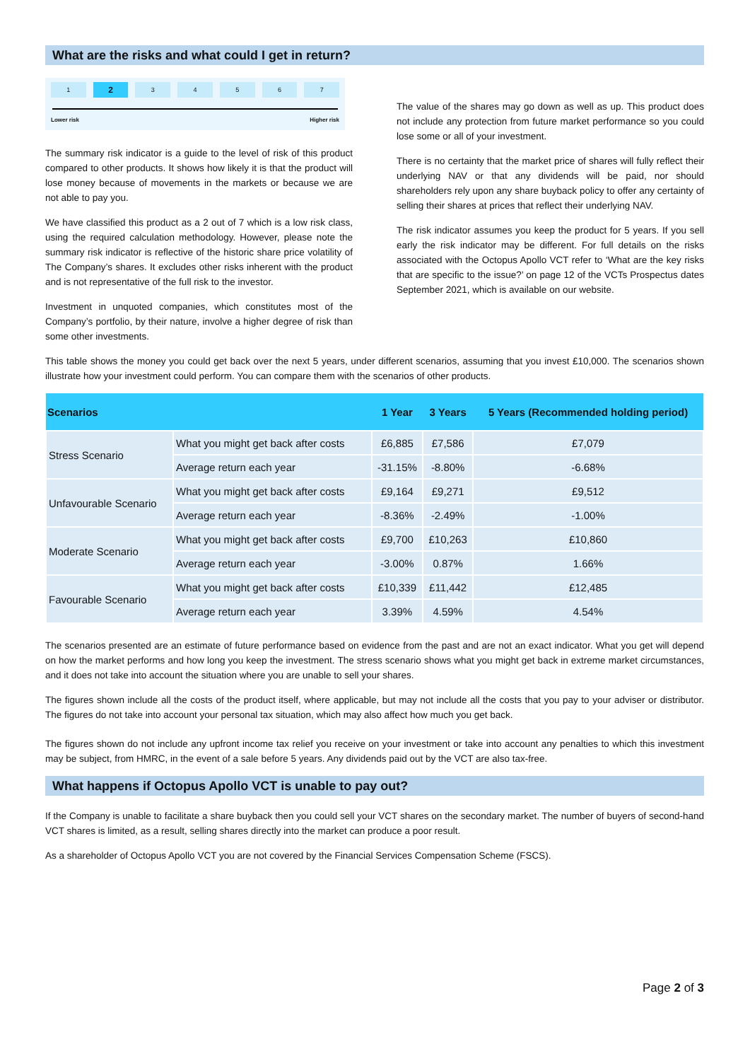What are the risks and what could I get in return?
1 2 34567
Lower risk Higher risk
The summary risk indicator is a guide to the level of risk of this product compared to other products. It shows how likely it is that the product will lose money because of movements in the markets or because we are not able to pay you.
We have classified this product as a 2 out of 7 which is a low risk class, using the required calculation methodology. However, please note the summary risk indicator is reflective of the historic share price volatility of The Company’s shares. It excludes other risks inherent with the product and is not representative of the full risk to the investor.
Investment in unquoted companies, which constitutes most of the Company’s portfolio, by their nature, involve a higher degree of risk than some other investments.
The value of the shares may go down as well as up. This product does not include any protection from future market performance so you could lose some or all of your investment.
There is no certainty that the market price of shares will fully reflect their underlying NAV or that any dividends will be paid, nor should shareholders rely upon any share buyback policy to offer any certainty of selling their shares at prices that reflect their underlying NAV.
The risk indicator assumes you keep the product for 5 years. If you sell early the risk indicator may be different. For full details on the risks associated with the Octopus Apollo VCT refer to ‘What are the key risks that are specific to the issue?’ on page 12 of the VCTs Prospectus dates September 2021, which is available on our website.
This table shows the money you could get back over the next 5 years, under different scenarios, assuming that you invest £10,000. The scenarios shown illustrate how your investment could perform. You can compare them with the scenarios of other products.
| Scenarios | | 1 Year | 3 Years | 5 Years (Recommended holding period) |
| --- | --- | --- | --- | --- |
| Stress Scenario | What you might get back after costs | £6,885 | £7,586 | £7,079 |
| | Average return each year | -31.15% | -8.80% | -6.68% |
| Unfavourable Scenario | What you might get back after costs | £9,164 | £9,271 | £9,512 |
| | Average return each year | -8.36% | -2.49% | -1.00% |
| Moderate Scenario | What you might get back after costs | £9,700 | £10,263 | £10,860 |
| | Average return each year | -3.00% | 0.87% | 1.66% |
| Favourable Scenario | What you might get back after costs | £10,339 | £11,442 | £12,485 |
| | Average return each year | 3.39% | 4.59% | 4.54% |
The scenarios presented are an estimate of future performance based on evidence from the past and are not an exact indicator. What you get will depend on how the market performs and how long you keep the investment. The stress scenario shows what you might get back in extreme market circumstances, and it does not take into account the situation where you are unable to sell your shares.
The figures shown include all the costs of the product itself, where applicable, but may not include all the costs that you pay to your adviser or distributor. The figures do not take into account your personal tax situation, which may also affect how much you get back.
The figures shown do not include any upfront income tax relief you receive on your investment or take into account any penalties to which this investment may be subject, from HMRC, in the event of a sale before 5 years. Any dividends paid out by the VCT are also tax-free.
What happens if Octopus Apollo VCT is unable to pay out?
If the Company is unable to facilitate a share buyback then you could sell your VCT shares on the secondary market. The number of buyers of second-hand VCT shares is limited, as a result, selling shares directly into the market can produce a poor result.
As a shareholder of Octopus Apollo VCT you are not covered by the Financial Services Compensation Scheme (FSCS).
Page 2 of 3